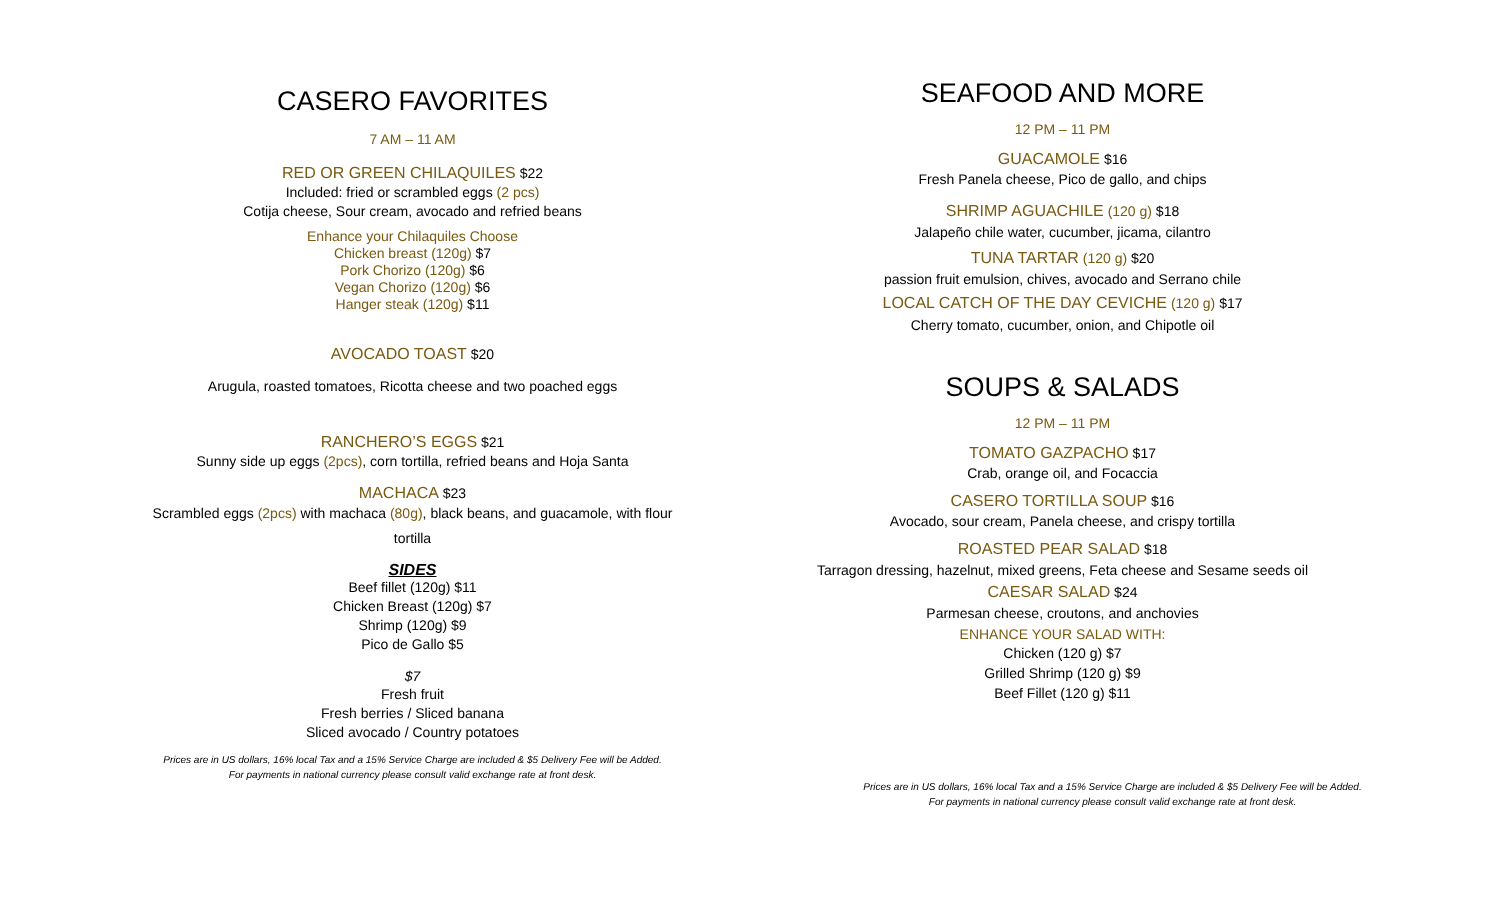CASERO FAVORITES
7 AM – 11 AM
RED OR GREEN CHILAQUILES $22
Included: fried or scrambled eggs (2 pcs)
Cotija cheese, Sour cream, avocado and refried beans
Enhance your Chilaquiles Choose
Chicken breast (120g) $7
Pork Chorizo (120g) $6
Vegan Chorizo (120g) $6
Hanger steak (120g) $11
AVOCADO TOAST $20
Arugula, roasted tomatoes, Ricotta cheese and two poached eggs
RANCHERO’S EGGS $21
Sunny side up eggs (2pcs), corn tortilla, refried beans and Hoja Santa
MACHACA $23
Scrambled eggs (2pcs) with machaca (80g), black beans, and guacamole, with flour
tortilla
SIDES
Beef fillet (120g) $11
Chicken Breast (120g) $7
Shrimp (120g) $9
Pico de Gallo $5
$7
Fresh fruit
Fresh berries / Sliced banana
Sliced avocado / Country potatoes
Prices are in US dollars, 16% local Tax and a 15% Service Charge are included & $5 Delivery Fee will be Added.
For payments in national currency please consult valid exchange rate at front desk.
SEAFOOD AND MORE
12 PM – 11 PM
GUACAMOLE $16
Fresh Panela cheese, Pico de gallo, and chips
SHRIMP AGUACHILE (120 g) $18
Jalapeño chile water, cucumber, jicama, cilantro
TUNA TARTAR (120 g) $20
passion fruit emulsion, chives, avocado and Serrano chile
LOCAL CATCH OF THE DAY CEVICHE (120 g) $17
Cherry tomato, cucumber, onion, and Chipotle oil
SOUPS & SALADS
12 PM – 11 PM
TOMATO GAZPACHO $17
Crab, orange oil, and Focaccia
CASERO TORTILLA SOUP $16
Avocado, sour cream, Panela cheese, and crispy tortilla
ROASTED PEAR SALAD $18
Tarragon dressing, hazelnut, mixed greens, Feta cheese and Sesame seeds oil
CAESAR SALAD $24
Parmesan cheese, croutons, and anchovies
ENHANCE YOUR SALAD WITH:
Chicken (120 g) $7
Grilled Shrimp (120 g) $9
Beef Fillet (120 g) $11
Prices are in US dollars, 16% local Tax and a 15% Service Charge are included & $5 Delivery Fee will be Added.
For payments in national currency please consult valid exchange rate at front desk.